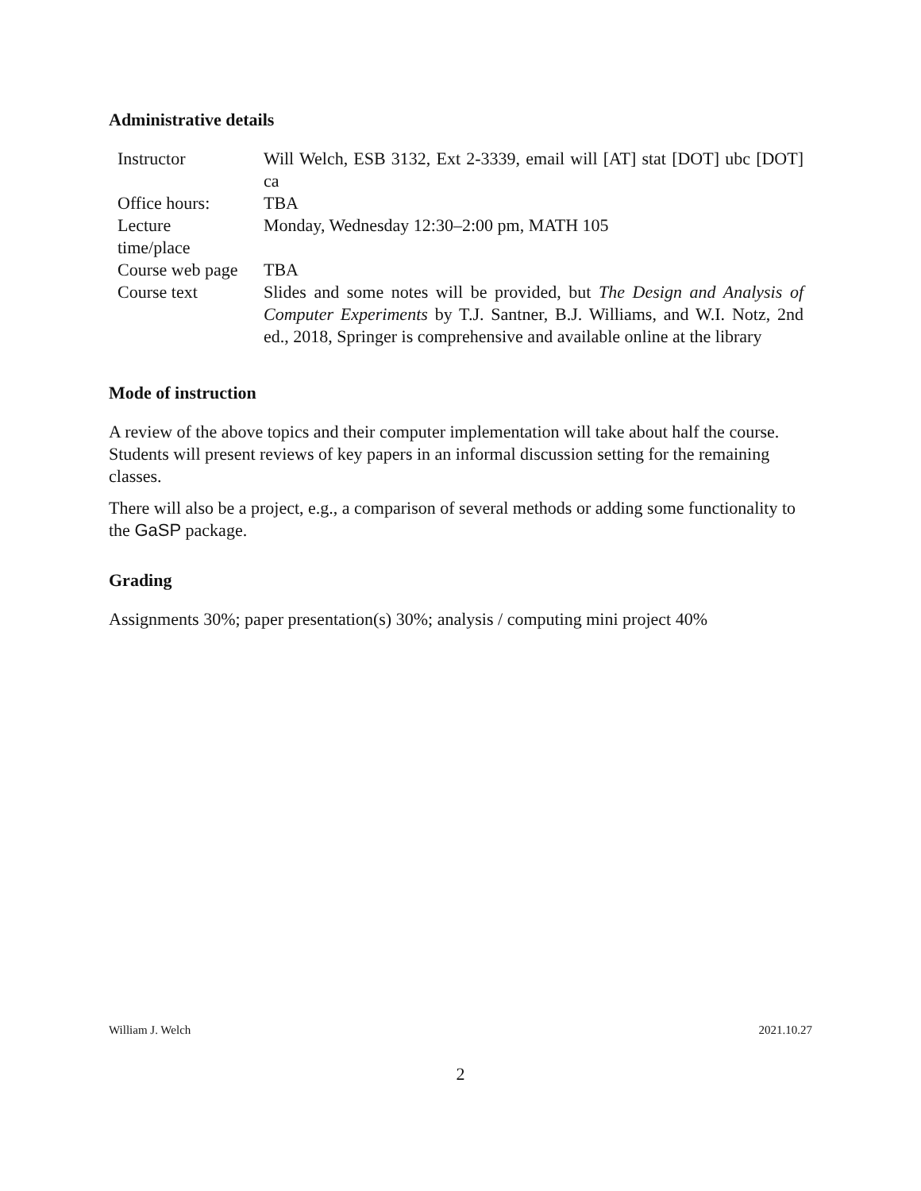Administrative details
| Instructor | Will Welch, ESB 3132, Ext 2-3339, email will [AT] stat [DOT] ubc [DOT] ca |
| Office hours: | TBA |
| Lecture time/place | Monday, Wednesday 12:30–2:00 pm, MATH 105 |
| Course web page | TBA |
| Course text | Slides and some notes will be provided, but The Design and Analysis of Computer Experiments by T.J. Santner, B.J. Williams, and W.I. Notz, 2nd ed., 2018, Springer is comprehensive and available online at the library |
Mode of instruction
A review of the above topics and their computer implementation will take about half the course. Students will present reviews of key papers in an informal discussion setting for the remaining classes.
There will also be a project, e.g., a comparison of several methods or adding some functionality to the GaSP package.
Grading
Assignments 30%; paper presentation(s) 30%; analysis / computing mini project 40%
William J. Welch 2021.10.27
2